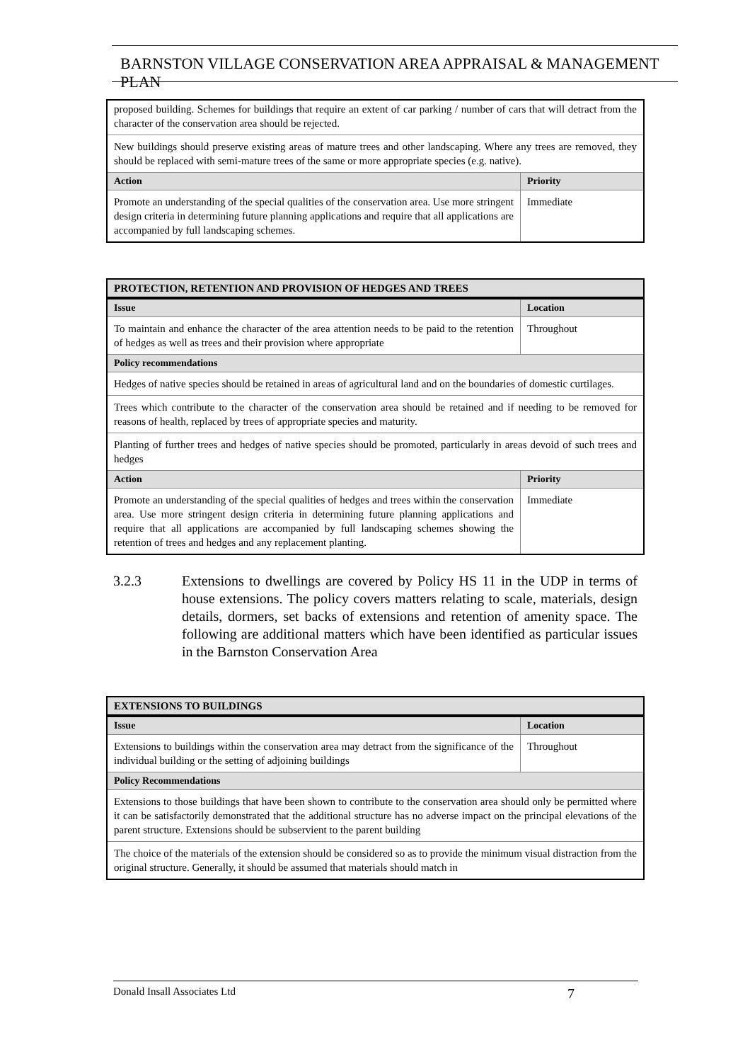BARNSTON VILLAGE CONSERVATION AREA APPRAISAL & MANAGEMENT PLAN
| proposed building. Schemes for buildings that require an extent of car parking / number of cars that will detract from the character of the conservation area should be rejected. | |
| New buildings should preserve existing areas of mature trees and other landscaping. Where any trees are removed, they should be replaced with semi-mature trees of the same or more appropriate species (e.g. native). | |
| Action | Priority |
| Promote an understanding of the special qualities of the conservation area. Use more stringent design criteria in determining future planning applications and require that all applications are accompanied by full landscaping schemes. | Immediate |
| PROTECTION, RETENTION AND PROVISION OF HEDGES AND TREES | |
| --- | --- |
| Issue | Location |
| To maintain and enhance the character of the area attention needs to be paid to the retention of hedges as well as trees and their provision where appropriate | Throughout |
| Policy recommendations | |
| Hedges of native species should be retained in areas of agricultural land and on the boundaries of domestic curtilages. | |
| Trees which contribute to the character of the conservation area should be retained and if needing to be removed for reasons of health, replaced by trees of appropriate species and maturity. | |
| Planting of further trees and hedges of native species should be promoted, particularly in areas devoid of such trees and hedges | |
| Action | Priority |
| Promote an understanding of the special qualities of hedges and trees within the conservation area. Use more stringent design criteria in determining future planning applications and require that all applications are accompanied by full landscaping schemes showing the retention of trees and hedges and any replacement planting. | Immediate |
3.2.3 Extensions to dwellings are covered by Policy HS 11 in the UDP in terms of house extensions. The policy covers matters relating to scale, materials, design details, dormers, set backs of extensions and retention of amenity space. The following are additional matters which have been identified as particular issues in the Barnston Conservation Area
| EXTENSIONS TO BUILDINGS | |
| --- | --- |
| Issue | Location |
| Extensions to buildings within the conservation area may detract from the significance of the individual building or the setting of adjoining buildings | Throughout |
| Policy Recommendations | |
| Extensions to those buildings that have been shown to contribute to the conservation area should only be permitted where it can be satisfactorily demonstrated that the additional structure has no adverse impact on the principal elevations of the parent structure. Extensions should be subservient to the parent building | |
| The choice of the materials of the extension should be considered so as to provide the minimum visual distraction from the original structure. Generally, it should be assumed that materials should match in | |
Donald Insall Associates Ltd 7